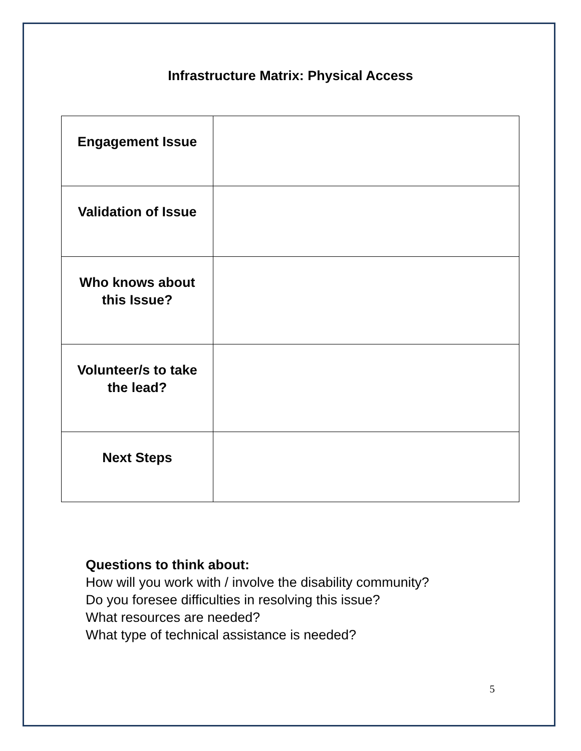Infrastructure Matrix: Physical Access
| Engagement Issue | |
| Validation of Issue | |
| Who knows about this Issue? | |
| Volunteer/s to take the lead? | |
| Next Steps | |
Questions to think about:
How will you work with / involve the disability community?
Do you foresee difficulties in resolving this issue?
What resources are needed?
What type of technical assistance is needed?
5